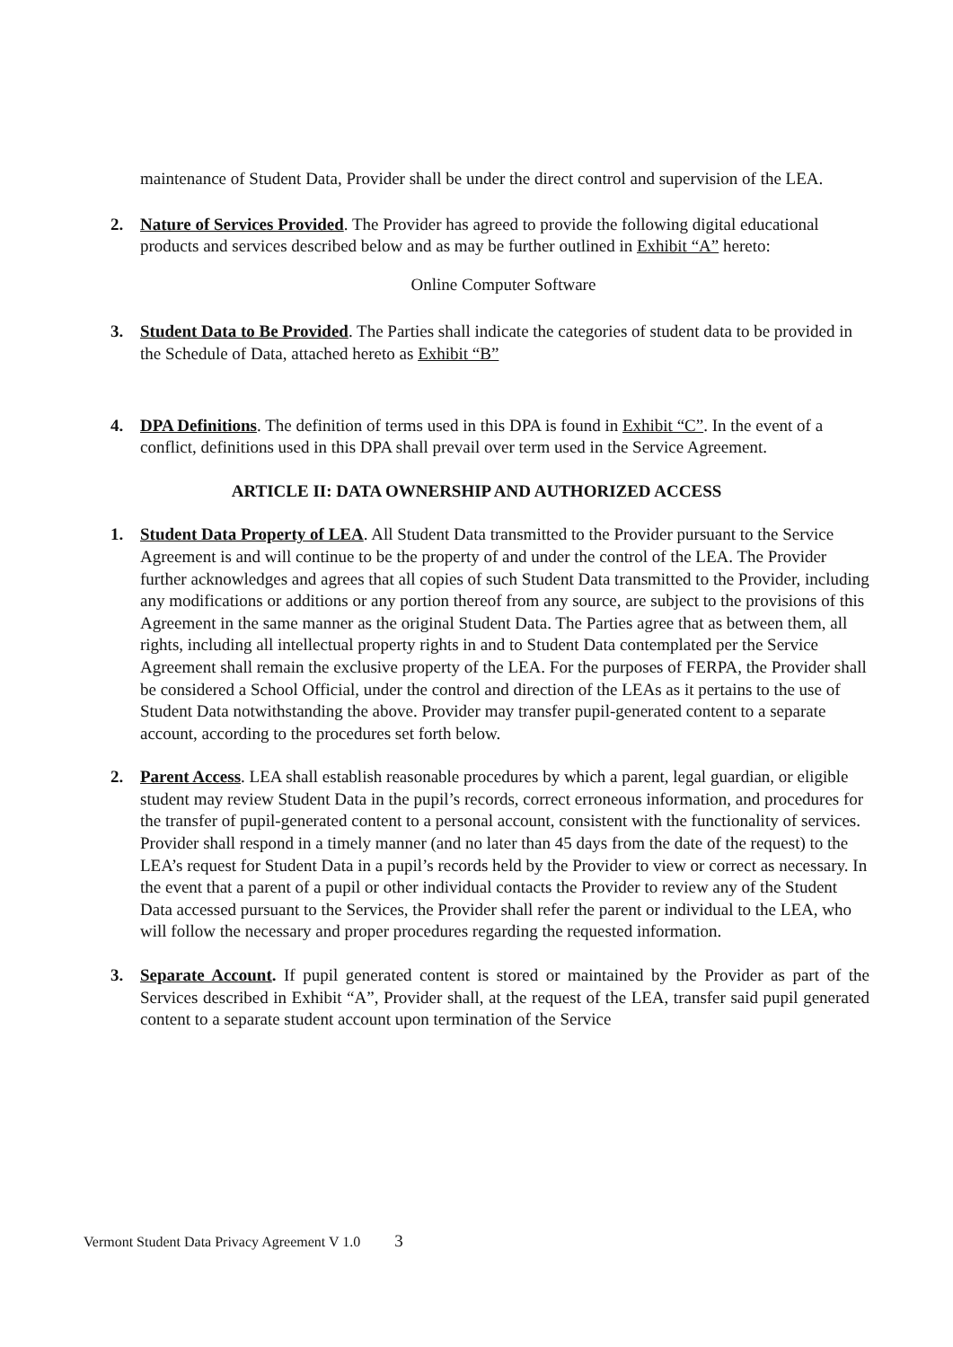maintenance of Student Data, Provider shall be under the direct control and supervision of the LEA.
2. Nature of Services Provided. The Provider has agreed to provide the following digital educational products and services described below and as may be further outlined in Exhibit “A” hereto:
Online Computer Software
3. Student Data to Be Provided. The Parties shall indicate the categories of student data to be provided in the Schedule of Data, attached hereto as Exhibit “B”
4. DPA Definitions. The definition of terms used in this DPA is found in Exhibit “C”. In the event of a conflict, definitions used in this DPA shall prevail over term used in the Service Agreement.
ARTICLE II: DATA OWNERSHIP AND AUTHORIZED ACCESS
1. Student Data Property of LEA. All Student Data transmitted to the Provider pursuant to the Service Agreement is and will continue to be the property of and under the control of the LEA. The Provider further acknowledges and agrees that all copies of such Student Data transmitted to the Provider, including any modifications or additions or any portion thereof from any source, are subject to the provisions of this Agreement in the same manner as the original Student Data. The Parties agree that as between them, all rights, including all intellectual property rights in and to Student Data contemplated per the Service Agreement shall remain the exclusive property of the LEA. For the purposes of FERPA, the Provider shall be considered a School Official, under the control and direction of the LEAs as it pertains to the use of Student Data notwithstanding the above. Provider may transfer pupil-generated content to a separate account, according to the procedures set forth below.
2. Parent Access. LEA shall establish reasonable procedures by which a parent, legal guardian, or eligible student may review Student Data in the pupil’s records, correct erroneous information, and procedures for the transfer of pupil-generated content to a personal account, consistent with the functionality of services. Provider shall respond in a timely manner (and no later than 45 days from the date of the request) to the LEA’s request for Student Data in a pupil’s records held by the Provider to view or correct as necessary. In the event that a parent of a pupil or other individual contacts the Provider to review any of the Student Data accessed pursuant to the Services, the Provider shall refer the parent or individual to the LEA, who will follow the necessary and proper procedures regarding the requested information.
3. Separate Account. If pupil generated content is stored or maintained by the Provider as part of the Services described in Exhibit “A”, Provider shall, at the request of the LEA, transfer said pupil generated content to a separate student account upon termination of the Service
Vermont Student Data Privacy Agreement V 1.0 3